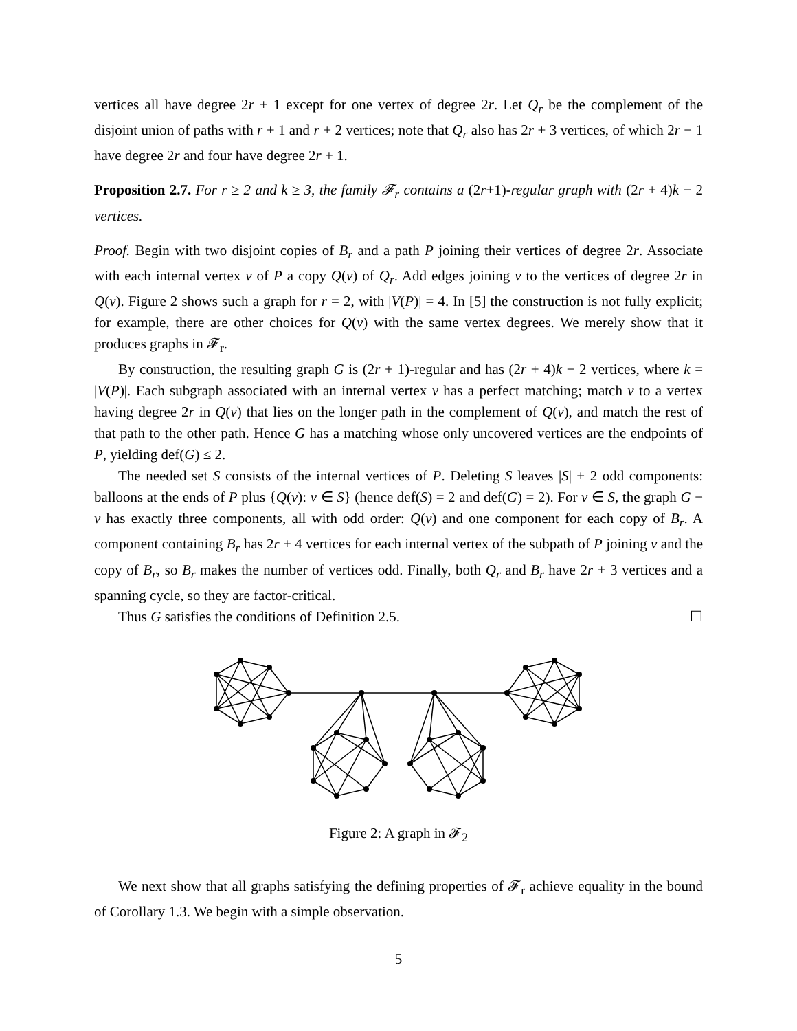vertices all have degree 2r + 1 except for one vertex of degree 2r. Let Q<sub>r</sub> be the complement of the disjoint union of paths with r + 1 and r + 2 vertices; note that Q<sub>r</sub> also has 2r + 3 vertices, of which 2r − 1 have degree 2r and four have degree 2r + 1.
Proposition 2.7. For r ≥ 2 and k ≥ 3, the family 𝓕<sub>r</sub> contains a (2r+1)-regular graph with (2r + 4)k − 2 vertices.
Proof. Begin with two disjoint copies of B<sub>r</sub> and a path P joining their vertices of degree 2r. Associate with each internal vertex v of P a copy Q(v) of Q<sub>r</sub>. Add edges joining v to the vertices of degree 2r in Q(v). Figure 2 shows such a graph for r = 2, with |V(P)| = 4. In [5] the construction is not fully explicit; for example, there are other choices for Q(v) with the same vertex degrees. We merely show that it produces graphs in 𝓕<sub>r</sub>.
By construction, the resulting graph G is (2r + 1)-regular and has (2r + 4)k − 2 vertices, where k = |V(P)|. Each subgraph associated with an internal vertex v has a perfect matching; match v to a vertex having degree 2r in Q(v) that lies on the longer path in the complement of Q(v), and match the rest of that path to the other path. Hence G has a matching whose only uncovered vertices are the endpoints of P, yielding def(G) ≤ 2.
The needed set S consists of the internal vertices of P. Deleting S leaves |S| + 2 odd components: balloons at the ends of P plus {Q(v): v ∈ S} (hence def(S) = 2 and def(G) = 2). For v ∈ S, the graph G − v has exactly three components, all with odd order: Q(v) and one component for each copy of B<sub>r</sub>. A component containing B<sub>r</sub> has 2r + 4 vertices for each internal vertex of the subpath of P joining v and the copy of B<sub>r</sub>, so B<sub>r</sub> makes the number of vertices odd. Finally, both Q<sub>r</sub> and B<sub>r</sub> have 2r + 3 vertices and a spanning cycle, so they are factor-critical.
Thus G satisfies the conditions of Definition 2.5. ☐
Figure 2: A graph in 𝓕<sub>2</sub>
We next show that all graphs satisfying the defining properties of 𝓕<sub>r</sub> achieve equality in the bound of Corollary 1.3. We begin with a simple observation.
5